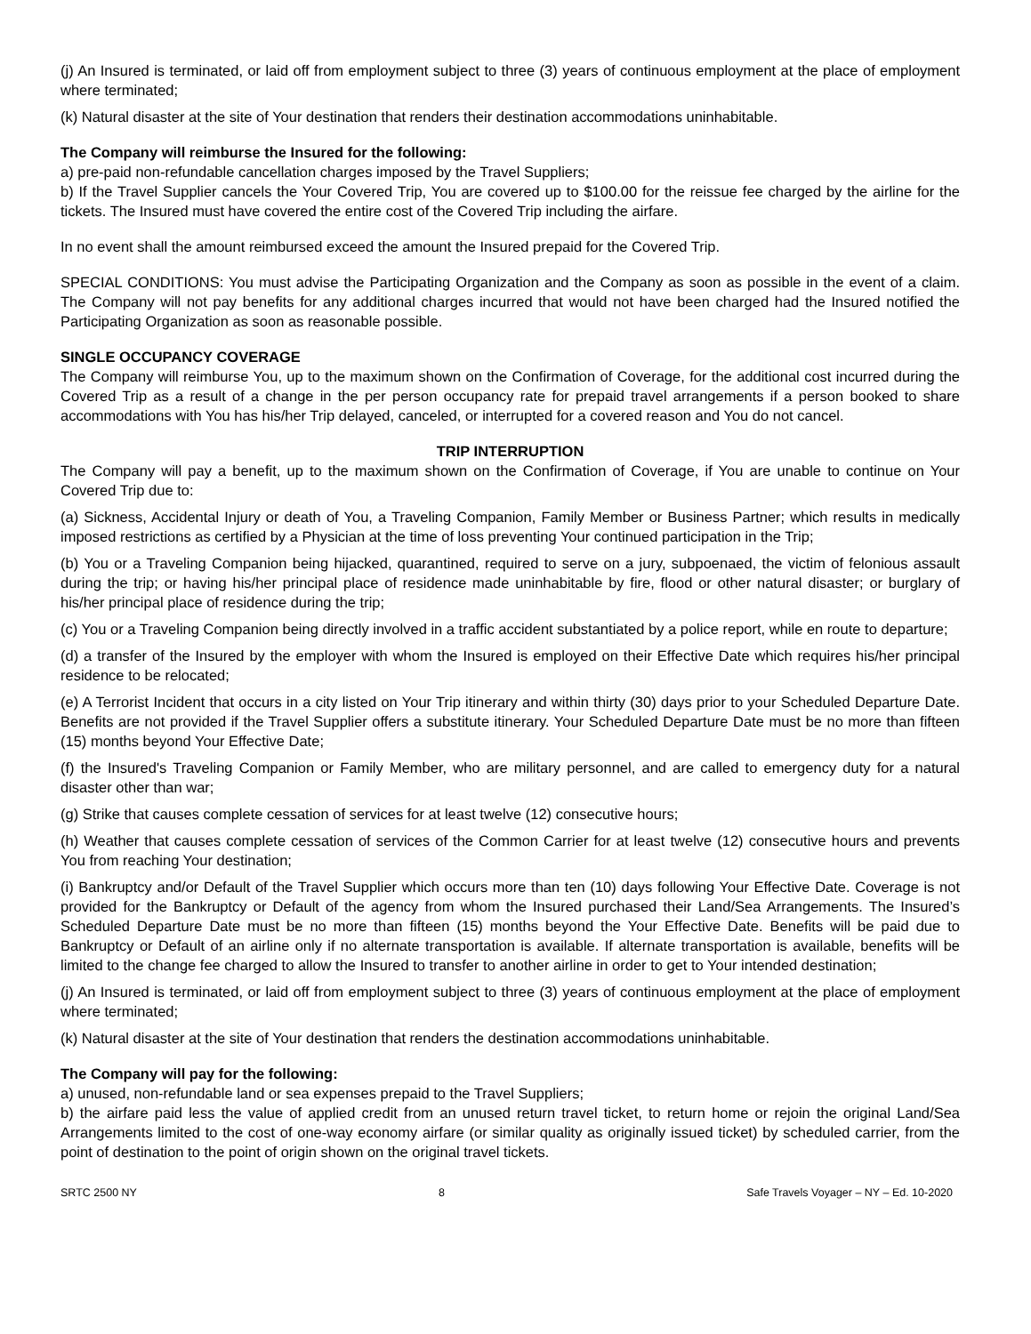(j) An Insured is terminated, or laid off from employment subject to three (3) years of continuous employment at the place of employment where terminated;
(k) Natural disaster at the site of Your destination that renders their destination accommodations uninhabitable.
The Company will reimburse the Insured for the following:
a) pre-paid non-refundable cancellation charges imposed by the Travel Suppliers;
b) If the Travel Supplier cancels the Your Covered Trip, You are covered up to $100.00 for the reissue fee charged by the airline for the tickets. The Insured must have covered the entire cost of the Covered Trip including the airfare.
In no event shall the amount reimbursed exceed the amount the Insured prepaid for the Covered Trip.
SPECIAL CONDITIONS: You must advise the Participating Organization and the Company as soon as possible in the event of a claim. The Company will not pay benefits for any additional charges incurred that would not have been charged had the Insured notified the Participating Organization as soon as reasonable possible.
SINGLE OCCUPANCY COVERAGE
The Company will reimburse You, up to the maximum shown on the Confirmation of Coverage, for the additional cost incurred during the Covered Trip as a result of a change in the per person occupancy rate for prepaid travel arrangements if a person booked to share accommodations with You has his/her Trip delayed, canceled, or interrupted for a covered reason and You do not cancel.
TRIP INTERRUPTION
The Company will pay a benefit, up to the maximum shown on the Confirmation of Coverage, if You are unable to continue on Your Covered Trip due to:
(a) Sickness, Accidental Injury or death of You, a Traveling Companion, Family Member or Business Partner; which results in medically imposed restrictions as certified by a Physician at the time of loss preventing Your continued participation in the Trip;
(b) You or a Traveling Companion being hijacked, quarantined, required to serve on a jury, subpoenaed, the victim of felonious assault during the trip; or having his/her principal place of residence made uninhabitable by fire, flood or other natural disaster; or burglary of his/her principal place of residence during the trip;
(c) You or a Traveling Companion being directly involved in a traffic accident substantiated by a police report, while en route to departure;
(d) a transfer of the Insured by the employer with whom the Insured is employed on their Effective Date which requires his/her principal residence to be relocated;
(e) A Terrorist Incident that occurs in a city listed on Your Trip itinerary and within thirty (30) days prior to your Scheduled Departure Date. Benefits are not provided if the Travel Supplier offers a substitute itinerary. Your Scheduled Departure Date must be no more than fifteen (15) months beyond Your Effective Date;
(f) the Insured's Traveling Companion or Family Member, who are military personnel, and are called to emergency duty for a natural disaster other than war;
(g) Strike that causes complete cessation of services for at least twelve (12) consecutive hours;
(h) Weather that causes complete cessation of services of the Common Carrier for at least twelve (12) consecutive hours and prevents You from reaching Your destination;
(i) Bankruptcy and/or Default of the Travel Supplier which occurs more than ten (10) days following Your Effective Date. Coverage is not provided for the Bankruptcy or Default of the agency from whom the Insured purchased their Land/Sea Arrangements. The Insured’s Scheduled Departure Date must be no more than fifteen (15) months beyond the Your Effective Date. Benefits will be paid due to Bankruptcy or Default of an airline only if no alternate transportation is available. If alternate transportation is available, benefits will be limited to the change fee charged to allow the Insured to transfer to another airline in order to get to Your intended destination;
(j) An Insured is terminated, or laid off from employment subject to three (3) years of continuous employment at the place of employment where terminated;
(k) Natural disaster at the site of Your destination that renders the destination accommodations uninhabitable.
The Company will pay for the following:
a) unused, non-refundable land or sea expenses prepaid to the Travel Suppliers;
b) the airfare paid less the value of applied credit from an unused return travel ticket, to return home or rejoin the original Land/Sea Arrangements limited to the cost of one-way economy airfare (or similar quality as originally issued ticket) by scheduled carrier, from the point of destination to the point of origin shown on the original travel tickets.
SRTC 2500 NY 8 Safe Travels Voyager – NY – Ed. 10-2020